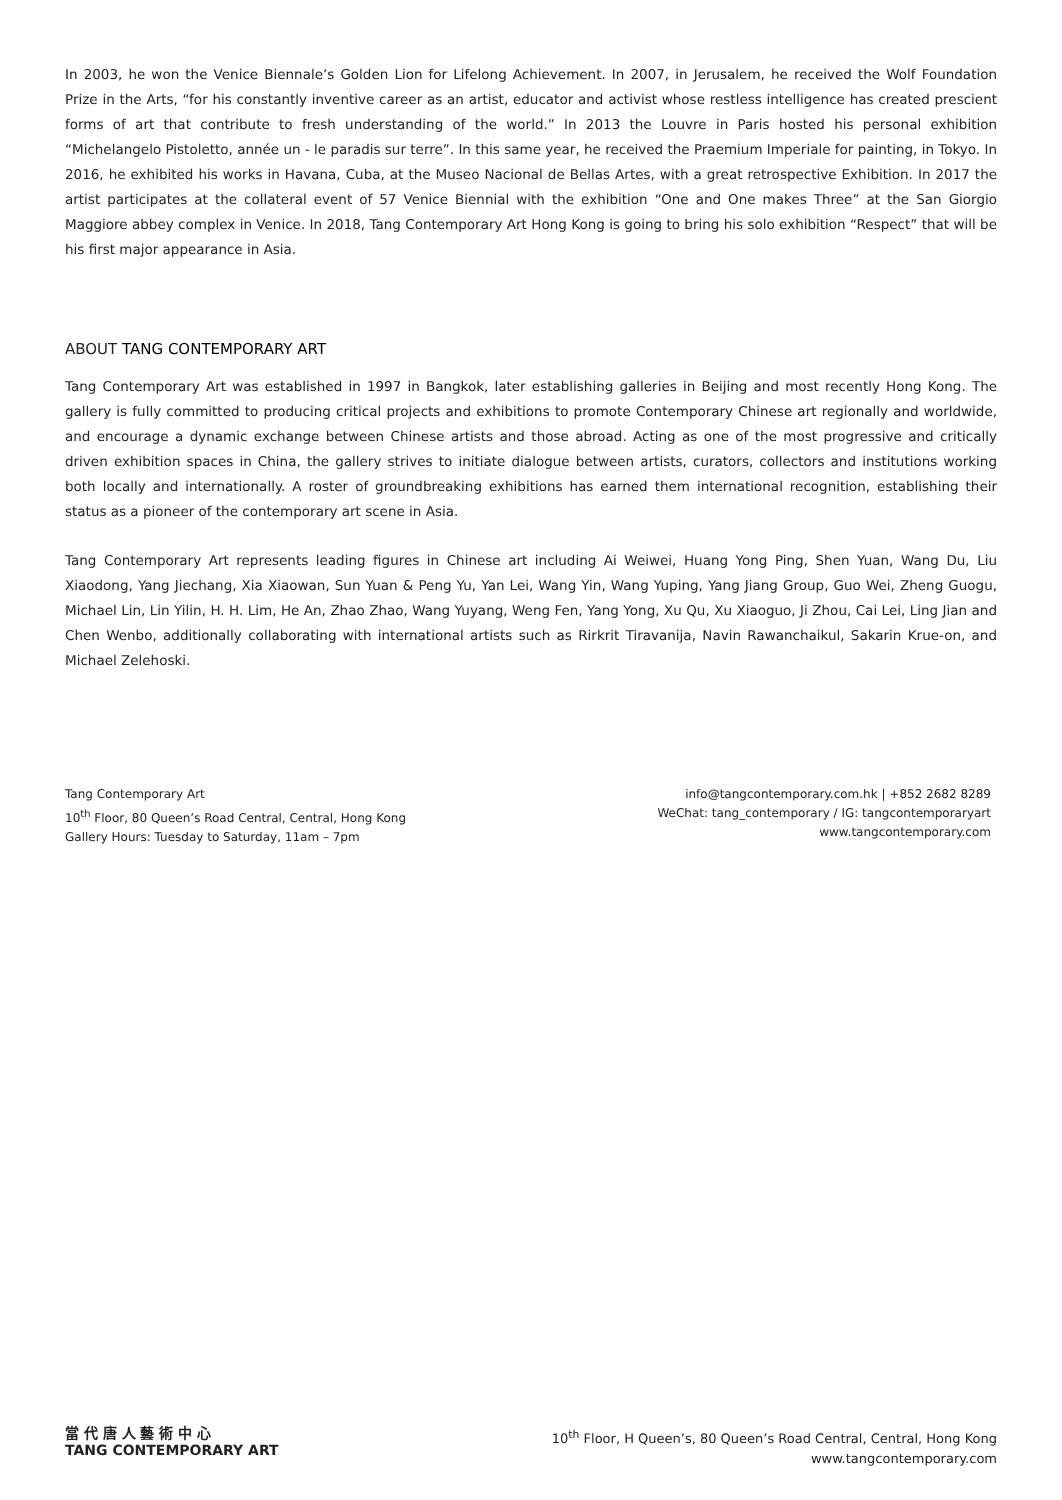In 2003, he won the Venice Biennale’s Golden Lion for Lifelong Achievement. In 2007, in Jerusalem, he received the Wolf Foundation Prize in the Arts, “for his constantly inventive career as an artist, educator and activist whose restless intelligence has created prescient forms of art that contribute to fresh understanding of the world.” In 2013 the Louvre in Paris hosted his personal exhibition “Michelangelo Pistoletto, année un - le paradis sur terre”. In this same year, he received the Praemium Imperiale for painting, in Tokyo. In 2016, he exhibited his works in Havana, Cuba, at the Museo Nacional de Bellas Artes, with a great retrospective Exhibition. In 2017 the artist participates at the collateral event of 57 Venice Biennial with the exhibition “One and One makes Three” at the San Giorgio Maggiore abbey complex in Venice. In 2018, Tang Contemporary Art Hong Kong is going to bring his solo exhibition “Respect” that will be his first major appearance in Asia.
ABOUT TANG CONTEMPORARY ART
Tang Contemporary Art was established in 1997 in Bangkok, later establishing galleries in Beijing and most recently Hong Kong. The gallery is fully committed to producing critical projects and exhibitions to promote Contemporary Chinese art regionally and worldwide, and encourage a dynamic exchange between Chinese artists and those abroad. Acting as one of the most progressive and critically driven exhibition spaces in China, the gallery strives to initiate dialogue between artists, curators, collectors and institutions working both locally and internationally. A roster of groundbreaking exhibitions has earned them international recognition, establishing their status as a pioneer of the contemporary art scene in Asia.
Tang Contemporary Art represents leading figures in Chinese art including Ai Weiwei, Huang Yong Ping, Shen Yuan, Wang Du, Liu Xiaodong, Yang Jiechang, Xia Xiaowan, Sun Yuan & Peng Yu, Yan Lei, Wang Yin, Wang Yuping, Yang Jiang Group, Guo Wei, Zheng Guogu, Michael Lin, Lin Yilin, H. H. Lim, He An, Zhao Zhao, Wang Yuyang, Weng Fen, Yang Yong, Xu Qu, Xu Xiaoguo, Ji Zhou, Cai Lei, Ling Jian and Chen Wenbo, additionally collaborating with international artists such as Rirkrit Tiravanija, Navin Rawanchaikul, Sakarin Krue-on, and Michael Zelehoski.
Tang Contemporary Art
10<sup>th</sup> Floor, 80 Queen’s Road Central, Central, Hong Kong
Gallery Hours: Tuesday to Saturday, 11am – 7pm
info@tangcontemporary.com.hk | +852 2682 8289
WeChat: tang_contemporary / IG: tangcontemporaryart
www.tangcontemporary.com
當 代 唐 人 藝 術 中 心
TANG CONTEMPORARY ART
10<sup>th</sup> Floor, H Queen’s, 80 Queen’s Road Central, Central, Hong Kong
www.tangcontemporary.com